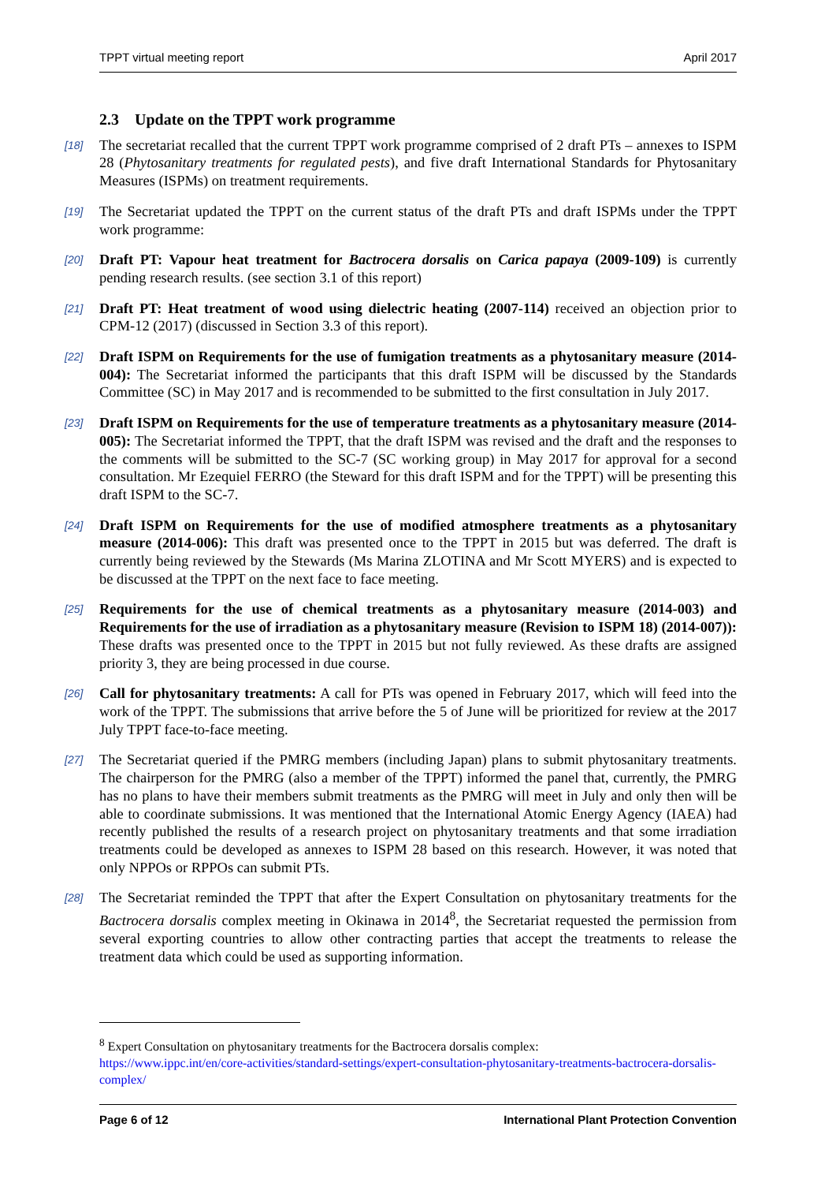TPPT virtual meeting report April 2017
2.3 Update on the TPPT work programme
[18] The secretariat recalled that the current TPPT work programme comprised of 2 draft PTs – annexes to ISPM 28 (Phytosanitary treatments for regulated pests), and five draft International Standards for Phytosanitary Measures (ISPMs) on treatment requirements.
[19] The Secretariat updated the TPPT on the current status of the draft PTs and draft ISPMs under the TPPT work programme:
[20] Draft PT: Vapour heat treatment for Bactrocera dorsalis on Carica papaya (2009-109) is currently pending research results. (see section 3.1 of this report)
[21] Draft PT: Heat treatment of wood using dielectric heating (2007-114) received an objection prior to CPM-12 (2017) (discussed in Section 3.3 of this report).
[22] Draft ISPM on Requirements for the use of fumigation treatments as a phytosanitary measure (2014-004): The Secretariat informed the participants that this draft ISPM will be discussed by the Standards Committee (SC) in May 2017 and is recommended to be submitted to the first consultation in July 2017.
[23] Draft ISPM on Requirements for the use of temperature treatments as a phytosanitary measure (2014-005): The Secretariat informed the TPPT, that the draft ISPM was revised and the draft and the responses to the comments will be submitted to the SC-7 (SC working group) in May 2017 for approval for a second consultation. Mr Ezequiel FERRO (the Steward for this draft ISPM and for the TPPT) will be presenting this draft ISPM to the SC-7.
[24] Draft ISPM on Requirements for the use of modified atmosphere treatments as a phytosanitary measure (2014-006): This draft was presented once to the TPPT in 2015 but was deferred. The draft is currently being reviewed by the Stewards (Ms Marina ZLOTINA and Mr Scott MYERS) and is expected to be discussed at the TPPT on the next face to face meeting.
[25] Requirements for the use of chemical treatments as a phytosanitary measure (2014-003) and Requirements for the use of irradiation as a phytosanitary measure (Revision to ISPM 18) (2014-007)): These drafts was presented once to the TPPT in 2015 but not fully reviewed. As these drafts are assigned priority 3, they are being processed in due course.
[26] Call for phytosanitary treatments: A call for PTs was opened in February 2017, which will feed into the work of the TPPT. The submissions that arrive before the 5 of June will be prioritized for review at the 2017 July TPPT face-to-face meeting.
[27] The Secretariat queried if the PMRG members (including Japan) plans to submit phytosanitary treatments. The chairperson for the PMRG (also a member of the TPPT) informed the panel that, currently, the PMRG has no plans to have their members submit treatments as the PMRG will meet in July and only then will be able to coordinate submissions. It was mentioned that the International Atomic Energy Agency (IAEA) had recently published the results of a research project on phytosanitary treatments and that some irradiation treatments could be developed as annexes to ISPM 28 based on this research. However, it was noted that only NPPOs or RPPOs can submit PTs.
[28] The Secretariat reminded the TPPT that after the Expert Consultation on phytosanitary treatments for the Bactrocera dorsalis complex meeting in Okinawa in 2014<sup>8</sup>, the Secretariat requested the permission from several exporting countries to allow other contracting parties that accept the treatments to release the treatment data which could be used as supporting information.
<sup>8</sup> Expert Consultation on phytosanitary treatments for the Bactrocera dorsalis complex:
https://www.ippc.int/en/core-activities/standard-settings/expert-consultation-phytosanitary-treatments-bactrocera-dorsalis-complex/
Page 6 of 12 International Plant Protection Convention